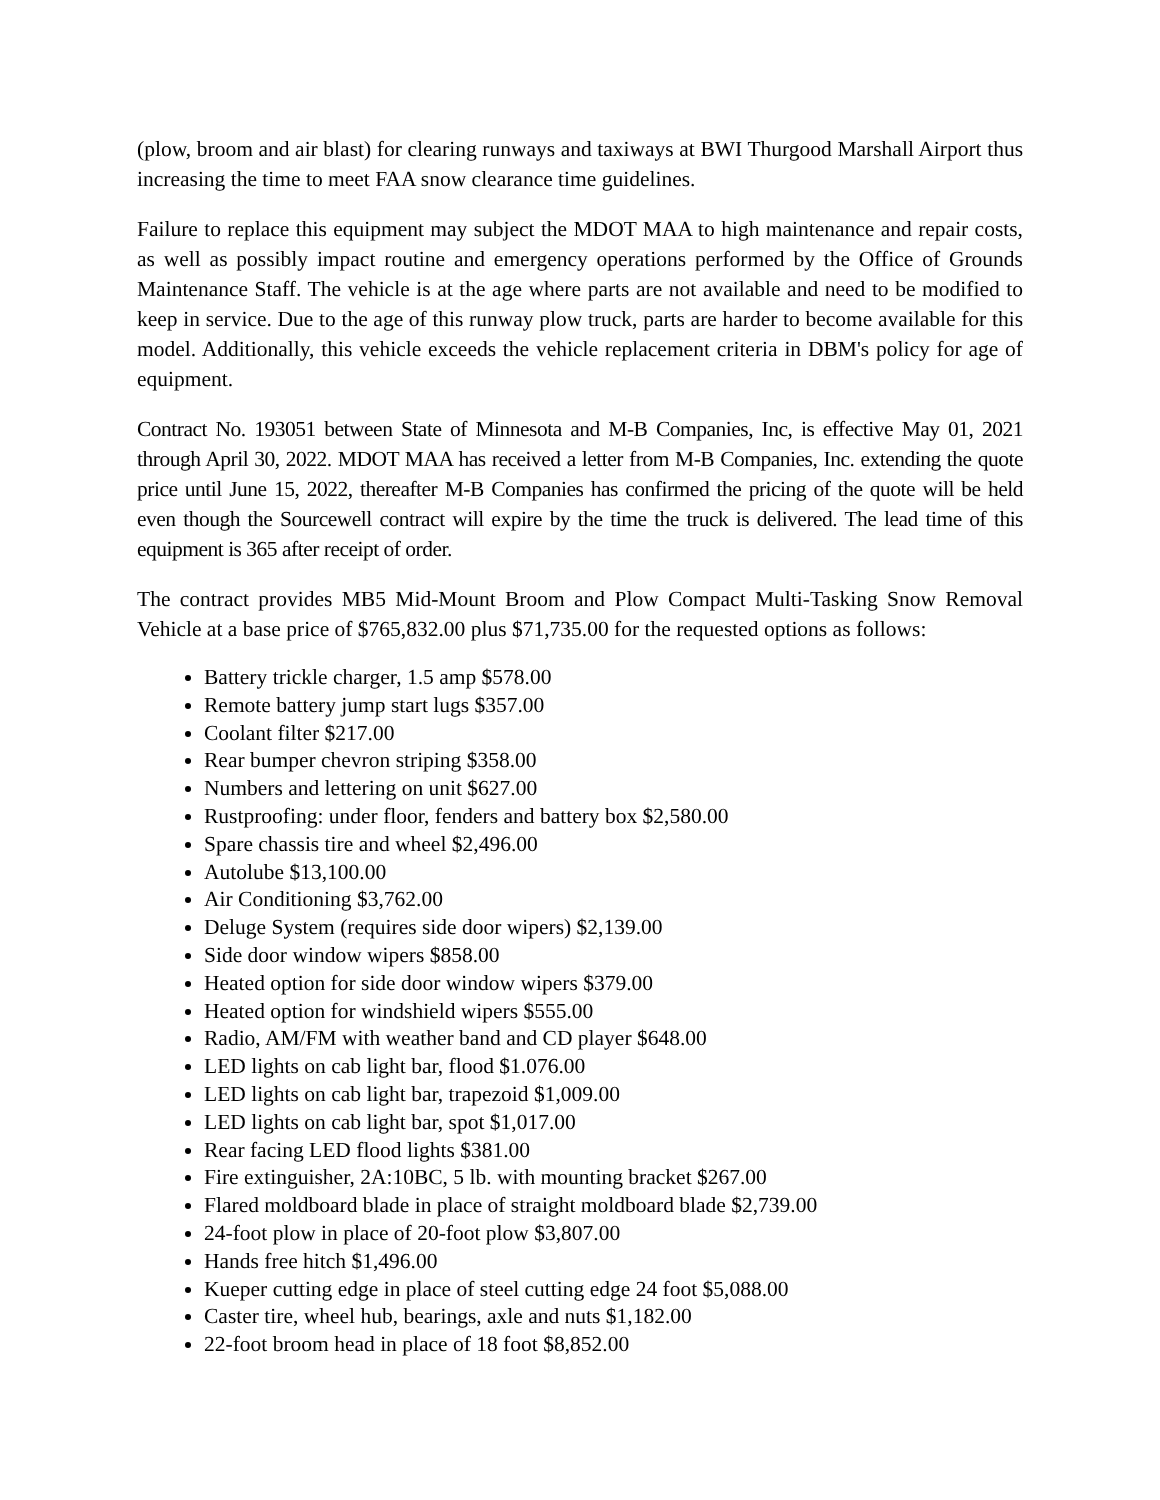(plow, broom and air blast) for clearing runways and taxiways at BWI Thurgood Marshall Airport thus increasing the time to meet FAA snow clearance time guidelines.
Failure to replace this equipment may subject the MDOT MAA to high maintenance and repair costs, as well as possibly impact routine and emergency operations performed by the Office of Grounds Maintenance Staff. The vehicle is at the age where parts are not available and need to be modified to keep in service. Due to the age of this runway plow truck, parts are harder to become available for this model. Additionally, this vehicle exceeds the vehicle replacement criteria in DBM's policy for age of equipment.
Contract No. 193051 between State of Minnesota and M-B Companies, Inc, is effective May 01, 2021 through April 30, 2022. MDOT MAA has received a letter from M-B Companies, Inc. extending the quote price until June 15, 2022, thereafter M-B Companies has confirmed the pricing of the quote will be held even though the Sourcewell contract will expire by the time the truck is delivered. The lead time of this equipment is 365 after receipt of order.
The contract provides MB5 Mid-Mount Broom and Plow Compact Multi-Tasking Snow Removal Vehicle at a base price of $765,832.00 plus $71,735.00 for the requested options as follows:
Battery trickle charger, 1.5 amp $578.00
Remote battery jump start lugs $357.00
Coolant filter $217.00
Rear bumper chevron striping $358.00
Numbers and lettering on unit $627.00
Rustproofing: under floor, fenders and battery box $2,580.00
Spare chassis tire and wheel $2,496.00
Autolube $13,100.00
Air Conditioning $3,762.00
Deluge System (requires side door wipers) $2,139.00
Side door window wipers $858.00
Heated option for side door window wipers $379.00
Heated option for windshield wipers $555.00
Radio, AM/FM with weather band and CD player $648.00
LED lights on cab light bar, flood $1.076.00
LED lights on cab light bar, trapezoid $1,009.00
LED lights on cab light bar, spot $1,017.00
Rear facing LED flood lights $381.00
Fire extinguisher, 2A:10BC, 5 lb. with mounting bracket $267.00
Flared moldboard blade in place of straight moldboard blade $2,739.00
24-foot plow in place of 20-foot plow $3,807.00
Hands free hitch $1,496.00
Kueper cutting edge in place of steel cutting edge 24 foot $5,088.00
Caster tire, wheel hub, bearings, axle and nuts $1,182.00
22-foot broom head in place of 18 foot $8,852.00